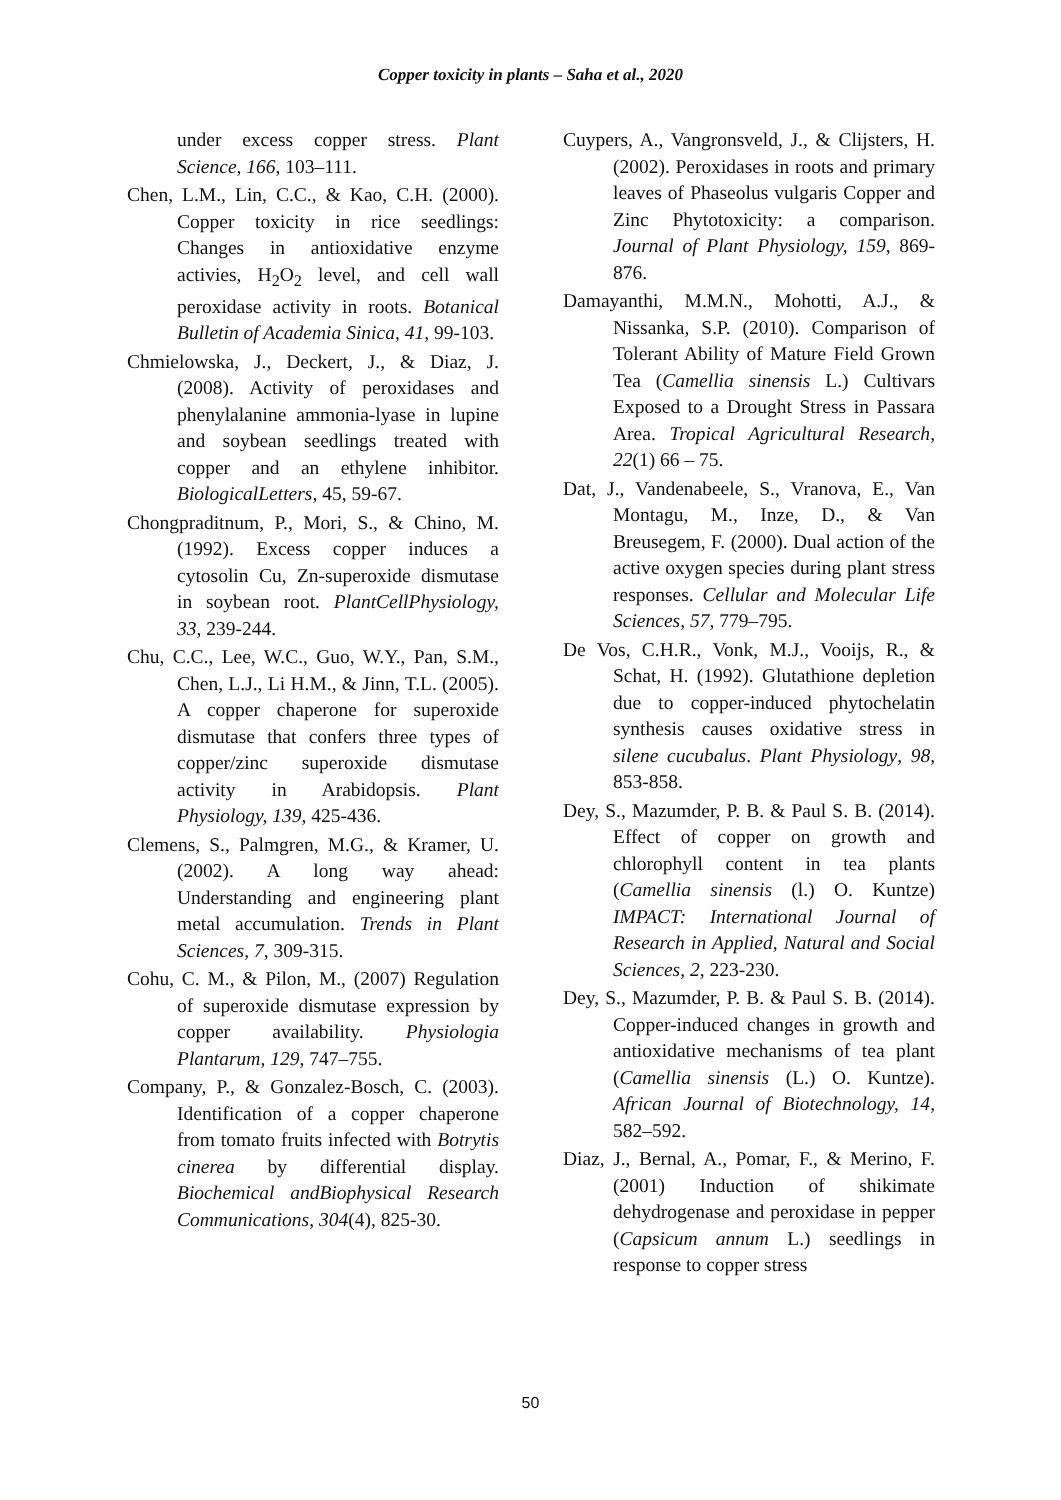Copper toxicity in plants – Saha et al., 2020
under excess copper stress. Plant Science, 166, 103–111.
Chen, L.M., Lin, C.C., & Kao, C.H. (2000). Copper toxicity in rice seedlings: Changes in antioxidative enzyme activies, H<sub>2</sub>O<sub>2</sub> level, and cell wall peroxidase activity in roots. Botanical Bulletin of Academia Sinica, 41, 99-103.
Chmielowska, J., Deckert, J., & Diaz, J. (2008). Activity of peroxidases and phenylalanine ammonia-lyase in lupine and soybean seedlings treated with copper and an ethylene inhibitor. BiologicalLetters, 45, 59-67.
Chongpraditnum, P., Mori, S., & Chino, M. (1992). Excess copper induces a cytosolin Cu, Zn-superoxide dismutase in soybean root. PlantCellPhysiology, 33, 239-244.
Chu, C.C., Lee, W.C., Guo, W.Y., Pan, S.M., Chen, L.J., Li H.M., & Jinn, T.L. (2005). A copper chaperone for superoxide dismutase that confers three types of copper/zinc superoxide dismutase activity in Arabidopsis. Plant Physiology, 139, 425-436.
Clemens, S., Palmgren, M.G., & Kramer, U. (2002). A long way ahead: Understanding and engineering plant metal accumulation. Trends in Plant Sciences, 7, 309-315.
Cohu, C. M., & Pilon, M., (2007) Regulation of superoxide dismutase expression by copper availability. Physiologia Plantarum, 129, 747–755.
Company, P., & Gonzalez-Bosch, C. (2003). Identification of a copper chaperone from tomato fruits infected with Botrytis cinerea by differential display. Biochemical andBiophysical Research Communications, 304(4), 825-30.
Cuypers, A., Vangronsveld, J., & Clijsters, H. (2002). Peroxidases in roots and primary leaves of Phaseolus vulgaris Copper and Zinc Phytotoxicity: a comparison. Journal of Plant Physiology, 159, 869-876.
Damayanthi, M.M.N., Mohotti, A.J., & Nissanka, S.P. (2010). Comparison of Tolerant Ability of Mature Field Grown Tea (Camellia sinensis L.) Cultivars Exposed to a Drought Stress in Passara Area. Tropical Agricultural Research, 22(1) 66 – 75.
Dat, J., Vandenabeele, S., Vranova, E., Van Montagu, M., Inze, D., & Van Breusegem, F. (2000). Dual action of the active oxygen species during plant stress responses. Cellular and Molecular Life Sciences, 57, 779–795.
De Vos, C.H.R., Vonk, M.J., Vooijs, R., & Schat, H. (1992). Glutathione depletion due to copper-induced phytochelatin synthesis causes oxidative stress in silene cucubalus. Plant Physiology, 98, 853-858.
Dey, S., Mazumder, P. B. & Paul S. B. (2014). Effect of copper on growth and chlorophyll content in tea plants (Camellia sinensis (l.) O. Kuntze) IMPACT: International Journal of Research in Applied, Natural and Social Sciences, 2, 223-230.
Dey, S., Mazumder, P. B. & Paul S. B. (2014). Copper-induced changes in growth and antioxidative mechanisms of tea plant (Camellia sinensis (L.) O. Kuntze). African Journal of Biotechnology, 14, 582–592.
Diaz, J., Bernal, A., Pomar, F., & Merino, F. (2001) Induction of shikimate dehydrogenase and peroxidase in pepper (Capsicum annum L.) seedlings in response to copper stress
50